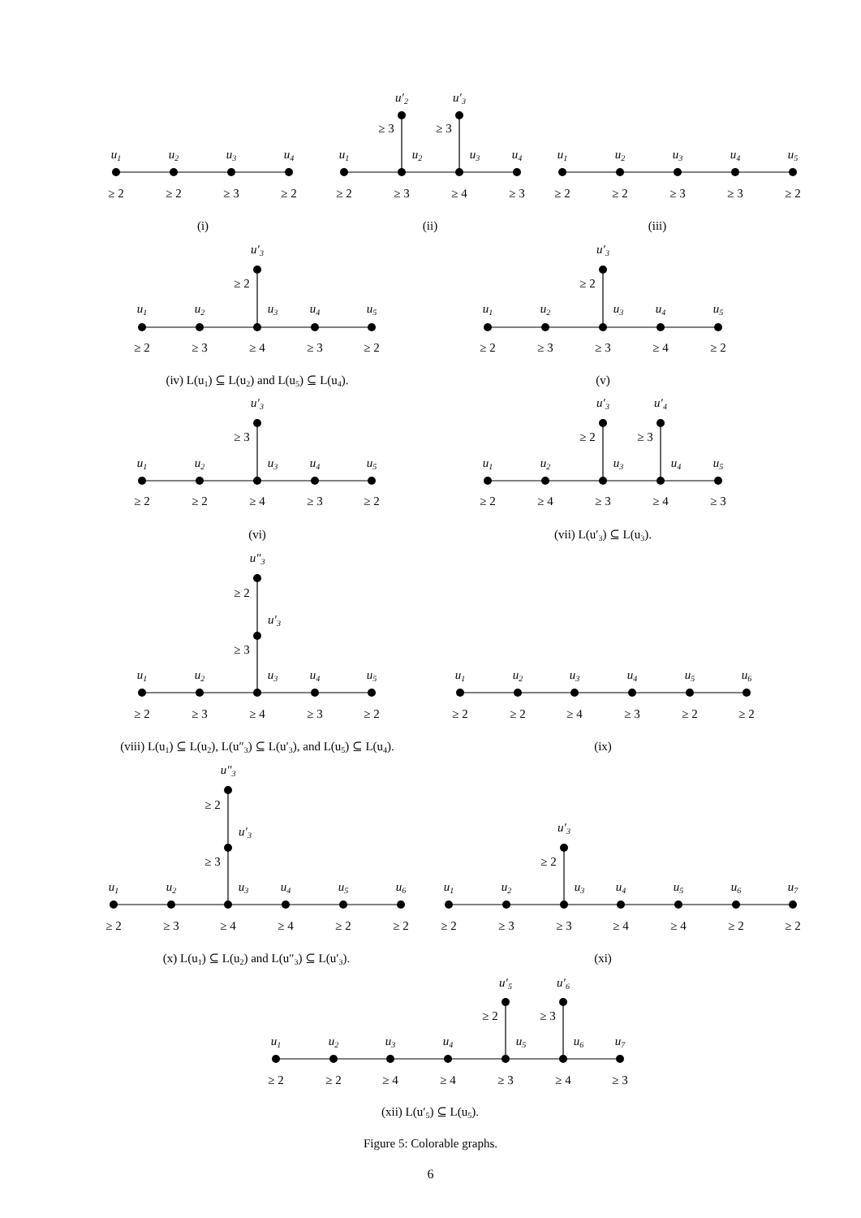u1
u2
u3
u4
≥ 2
≥ 2
≥ 3
≥ 2
u′2
u′3
≥ 3
≥ 3
u1
u2
u3
u4
≥ 2
≥ 3
≥ 4
≥ 3
u1
u2
u3
u4
u5
≥ 2
≥ 2
≥ 3
≥ 3
≥ 2
(i)
(ii)
(iii)
u′3
≥ 2
u1
u2
u3
u4
u5
≥ 2
≥ 3
≥ 4
≥ 3
≥ 2
u′3
≥ 2
u1
u2
u3
u4
u5
≥ 2
≥ 3
≥ 3
≥ 4
≥ 2
(iv) L(u1) ⊆ L(u2) and L(u5) ⊆ L(u4).
(v)
u′3
≥ 3
u1
u2
u3
u4
u5
≥ 2
≥ 2
≥ 4
≥ 3
≥ 2
u′3
u′4
≥ 2
≥ 3
u1
u2
u3
u4
u5
≥ 2
≥ 4
≥ 3
≥ 4
≥ 3
(vi)
(vii) L(u′3) ⊆ L(u3).
u″3
≥ 2
u′3
≥ 3
u1
u2
u3
u4
u5
≥ 2
≥ 3
≥ 4
≥ 3
≥ 2
u1
u2
u3
u4
u5
u6
≥ 2
≥ 2
≥ 4
≥ 3
≥ 2
≥ 2
(viii) L(u1) ⊆ L(u2), L(u″3) ⊆ L(u′3), and L(u5) ⊆ L(u4).
(ix)
u″3
≥ 2
u′3
≥ 3
u1
u2
u3
u4
u5
u6
≥ 2
≥ 3
≥ 4
≥ 4
≥ 2
≥ 2
u′3
≥ 2
u1
u2
u3
u4
u5
u6
u7
≥ 2
≥ 3
≥ 3
≥ 4
≥ 4
≥ 2
≥ 2
(x) L(u1) ⊆ L(u2) and L(u″3) ⊆ L(u′3).
(xi)
u′5
u′6
≥ 2
≥ 3
u1
u2
u3
u4
u5
u6
u7
≥ 2
≥ 2
≥ 4
≥ 4
≥ 3
≥ 4
≥ 3
(xii) L(u′5) ⊆ L(u5).
Figure 5: Colorable graphs.
6